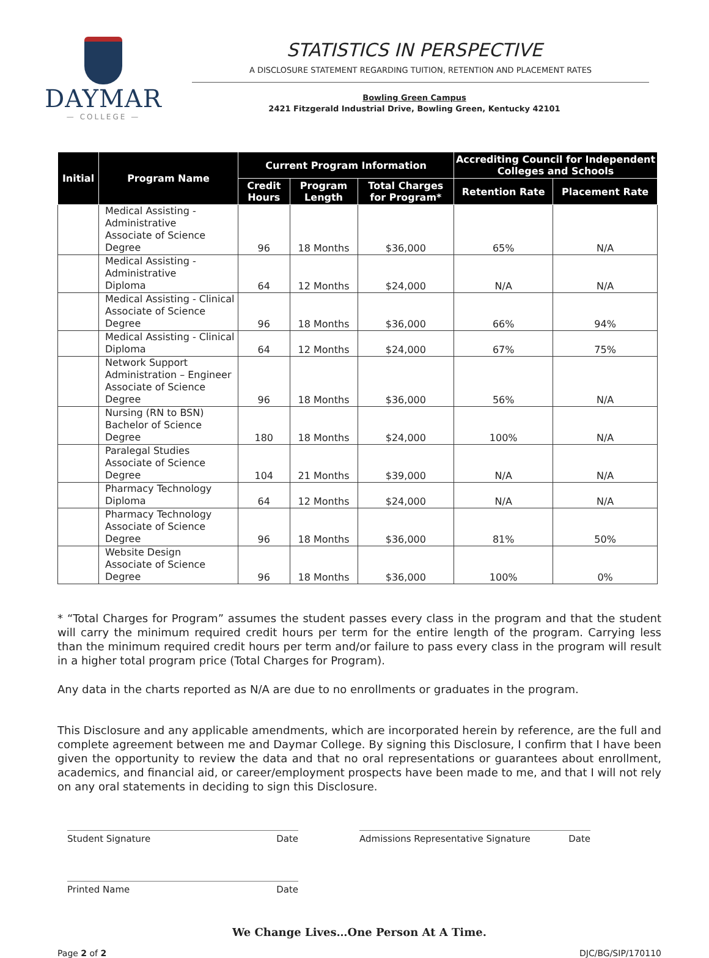DAYMAR
— COLLEGE —
STATISTICS IN PERSPECTIVE
A DISCLOSURE STATEMENT REGARDING TUITION, RETENTION AND PLACEMENT RATES
Bowling Green Campus
2421 Fitzgerald Industrial Drive, Bowling Green, Kentucky 42101
| Initial | Program Name | Current Program Information | | | Accrediting Council for Independent Colleges and Schools | |
| --- | --- | --- | --- | --- | --- | --- |
| | | Credit Hours | Program Length | Total Charges for Program* | Retention Rate | Placement Rate |
| | Medical Assisting - Administrative Associate of Science Degree | 96 | 18 Months | $36,000 | 65% | N/A |
| | Medical Assisting - Administrative Diploma | 64 | 12 Months | $24,000 | N/A | N/A |
| | Medical Assisting - Clinical Associate of Science Degree | 96 | 18 Months | $36,000 | 66% | 94% |
| | Medical Assisting - Clinical Diploma | 64 | 12 Months | $24,000 | 67% | 75% |
| | Network Support Administration – Engineer Associate of Science Degree | 96 | 18 Months | $36,000 | 56% | N/A |
| | Nursing (RN to BSN) Bachelor of Science Degree | 180 | 18 Months | $24,000 | 100% | N/A |
| | Paralegal Studies Associate of Science Degree | 104 | 21 Months | $39,000 | N/A | N/A |
| | Pharmacy Technology Diploma | 64 | 12 Months | $24,000 | N/A | N/A |
| | Pharmacy Technology Associate of Science Degree | 96 | 18 Months | $36,000 | 81% | 50% |
| | Website Design Associate of Science Degree | 96 | 18 Months | $36,000 | 100% | 0% |
* “Total Charges for Program” assumes the student passes every class in the program and that the student will carry the minimum required credit hours per term for the entire length of the program. Carrying less than the minimum required credit hours per term and/or failure to pass every class in the program will result in a higher total program price (Total Charges for Program).
Any data in the charts reported as N/A are due to no enrollments or graduates in the program.
This Disclosure and any applicable amendments, which are incorporated herein by reference, are the full and complete agreement between me and Daymar College. By signing this Disclosure, I confirm that I have been given the opportunity to review the data and that no oral representations or guarantees about enrollment, academics, and financial aid, or career/employment prospects have been made to me, and that I will not rely on any oral statements in deciding to sign this Disclosure.
Student Signature Date Admissions Representative Signature Date
Printed Name Date
We Change Lives…One Person At A Time.
Page 2 of 2 DJC/BG/SIP/170110